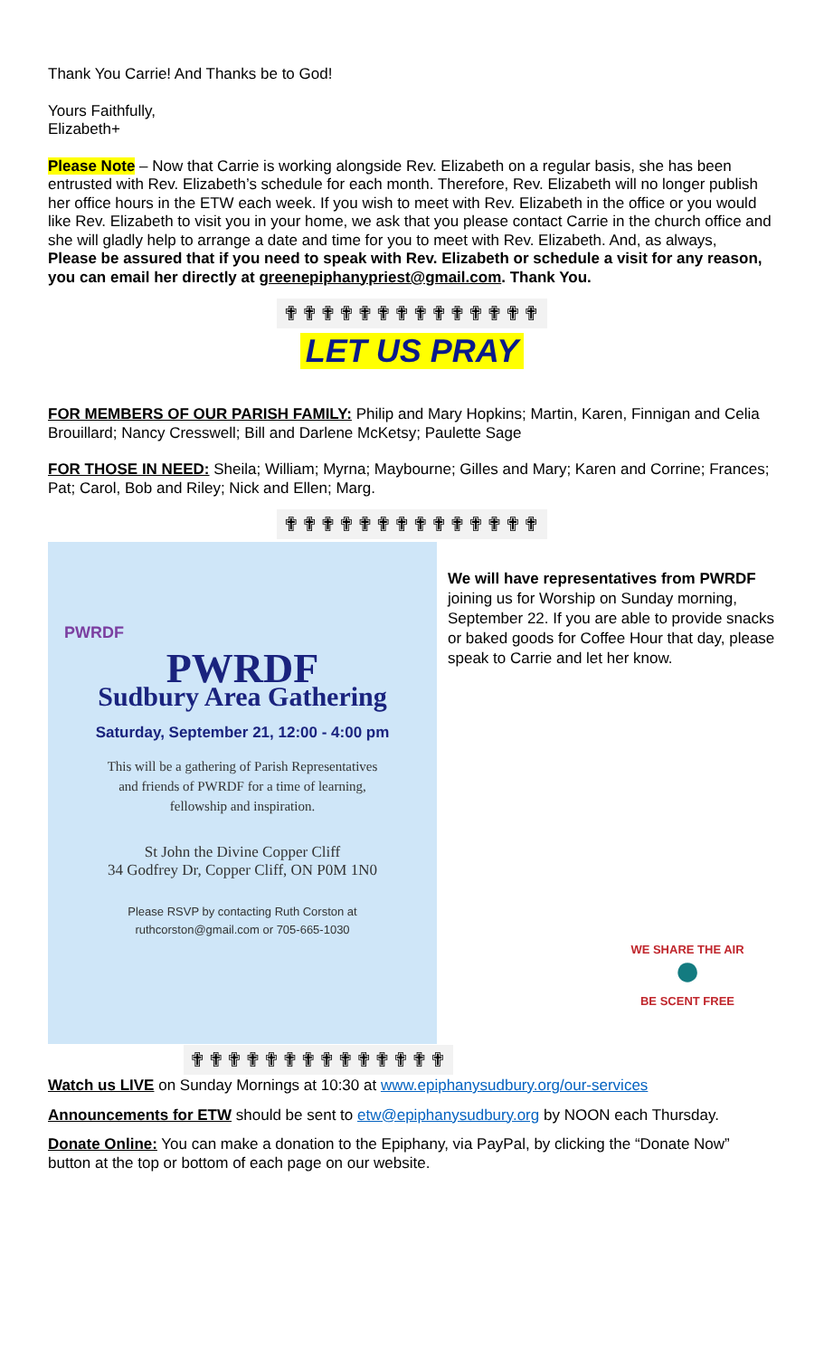Thank You Carrie! And Thanks be to God!
Yours Faithfully,
Elizabeth+
Please Note – Now that Carrie is working alongside Rev. Elizabeth on a regular basis, she has been entrusted with Rev. Elizabeth’s schedule for each month. Therefore, Rev. Elizabeth will no longer publish her office hours in the ETW each week. If you wish to meet with Rev. Elizabeth in the office or you would like Rev. Elizabeth to visit you in your home, we ask that you please contact Carrie in the church office and she will gladly help to arrange a date and time for you to meet with Rev. Elizabeth. And, as always,
Please be assured that if you need to speak with Rev. Elizabeth or schedule a visit for any reason, you can email her directly at greenepiphanypriest@gmail.com. Thank You.
✟✟✟✟✟✟✟✟✟✟✟✟✟✟
LET US PRAY
FOR MEMBERS OF OUR PARISH FAMILY: Philip and Mary Hopkins; Martin, Karen, Finnigan and Celia Brouillard; Nancy Cresswell; Bill and Darlene McKetsy; Paulette Sage
FOR THOSE IN NEED: Sheila; William; Myrna; Maybourne; Gilles and Mary; Karen and Corrine; Frances; Pat; Carol, Bob and Riley; Nick and Ellen; Marg.
✟✟✟✟✟✟✟✟✟✟✟✟✟✟
PWRDF
PWRDF
Sudbury Area Gathering
Saturday, September 21, 12:00 - 4:00 pm
This will be a gathering of Parish Representatives
and friends of PWRDF for a time of learning,
fellowship and inspiration.
St John the Divine Copper Cliff
34 Godfrey Dr, Copper Cliff, ON P0M 1N0
Please RSVP by contacting Ruth Corston at
ruthcorston@gmail.com or 705-665-1030
We will have representatives from PWRDF joining us for Worship on Sunday morning, September 22. If you are able to provide snacks or baked goods for Coffee Hour that day, please speak to Carrie and let her know.
WE SHARE THE AIR
●
BE SCENT FREE
✟✟✟✟✟✟✟✟✟✟✟✟✟✟
Watch us LIVE on Sunday Mornings at 10:30 at www.epiphanysudbury.org/our-services
Announcements for ETW should be sent to etw@epiphanysudbury.org by NOON each Thursday.
Donate Online: You can make a donation to the Epiphany, via PayPal, by clicking the “Donate Now” button at the top or bottom of each page on our website.